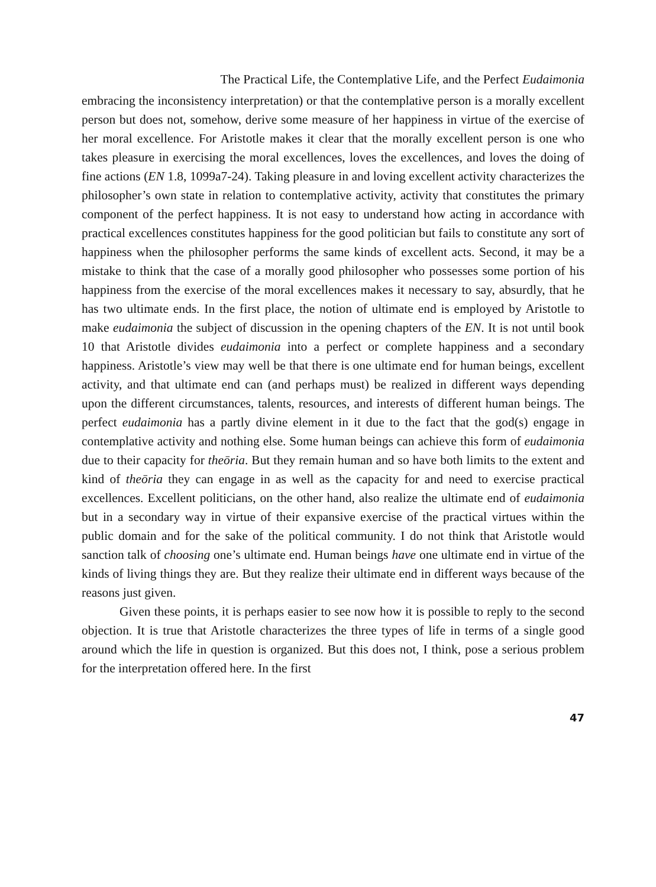The Practical Life, the Contemplative Life, and the Perfect Eudaimonia
embracing the inconsistency interpretation) or that the contemplative person is a morally excellent person but does not, somehow, derive some measure of her happiness in virtue of the exercise of her moral excellence. For Aristotle makes it clear that the morally excellent person is one who takes pleasure in exercising the moral excellences, loves the excellences, and loves the doing of fine actions (EN 1.8, 1099a7-24). Taking pleasure in and loving excellent activity characterizes the philosopher’s own state in relation to contemplative activity, activity that constitutes the primary component of the perfect happiness. It is not easy to understand how acting in accordance with practical excellences constitutes happiness for the good politician but fails to constitute any sort of happiness when the philosopher performs the same kinds of excellent acts. Second, it may be a mistake to think that the case of a morally good philosopher who possesses some portion of his happiness from the exercise of the moral excellences makes it necessary to say, absurdly, that he has two ultimate ends. In the first place, the notion of ultimate end is employed by Aristotle to make eudaimonia the subject of discussion in the opening chapters of the EN. It is not until book 10 that Aristotle divides eudaimonia into a perfect or complete happiness and a secondary happiness. Aristotle’s view may well be that there is one ultimate end for human beings, excellent activity, and that ultimate end can (and perhaps must) be realized in different ways depending upon the different circumstances, talents, resources, and interests of different human beings. The perfect eudaimonia has a partly divine element in it due to the fact that the god(s) engage in contemplative activity and nothing else. Some human beings can achieve this form of eudaimonia due to their capacity for theōria. But they remain human and so have both limits to the extent and kind of theōria they can engage in as well as the capacity for and need to exercise practical excellences. Excellent politicians, on the other hand, also realize the ultimate end of eudaimonia but in a secondary way in virtue of their expansive exercise of the practical virtues within the public domain and for the sake of the political community. I do not think that Aristotle would sanction talk of choosing one’s ultimate end. Human beings have one ultimate end in virtue of the kinds of living things they are. But they realize their ultimate end in different ways because of the reasons just given.
Given these points, it is perhaps easier to see now how it is possible to reply to the second objection. It is true that Aristotle characterizes the three types of life in terms of a single good around which the life in question is organized. But this does not, I think, pose a serious problem for the interpretation offered here. In the first
47